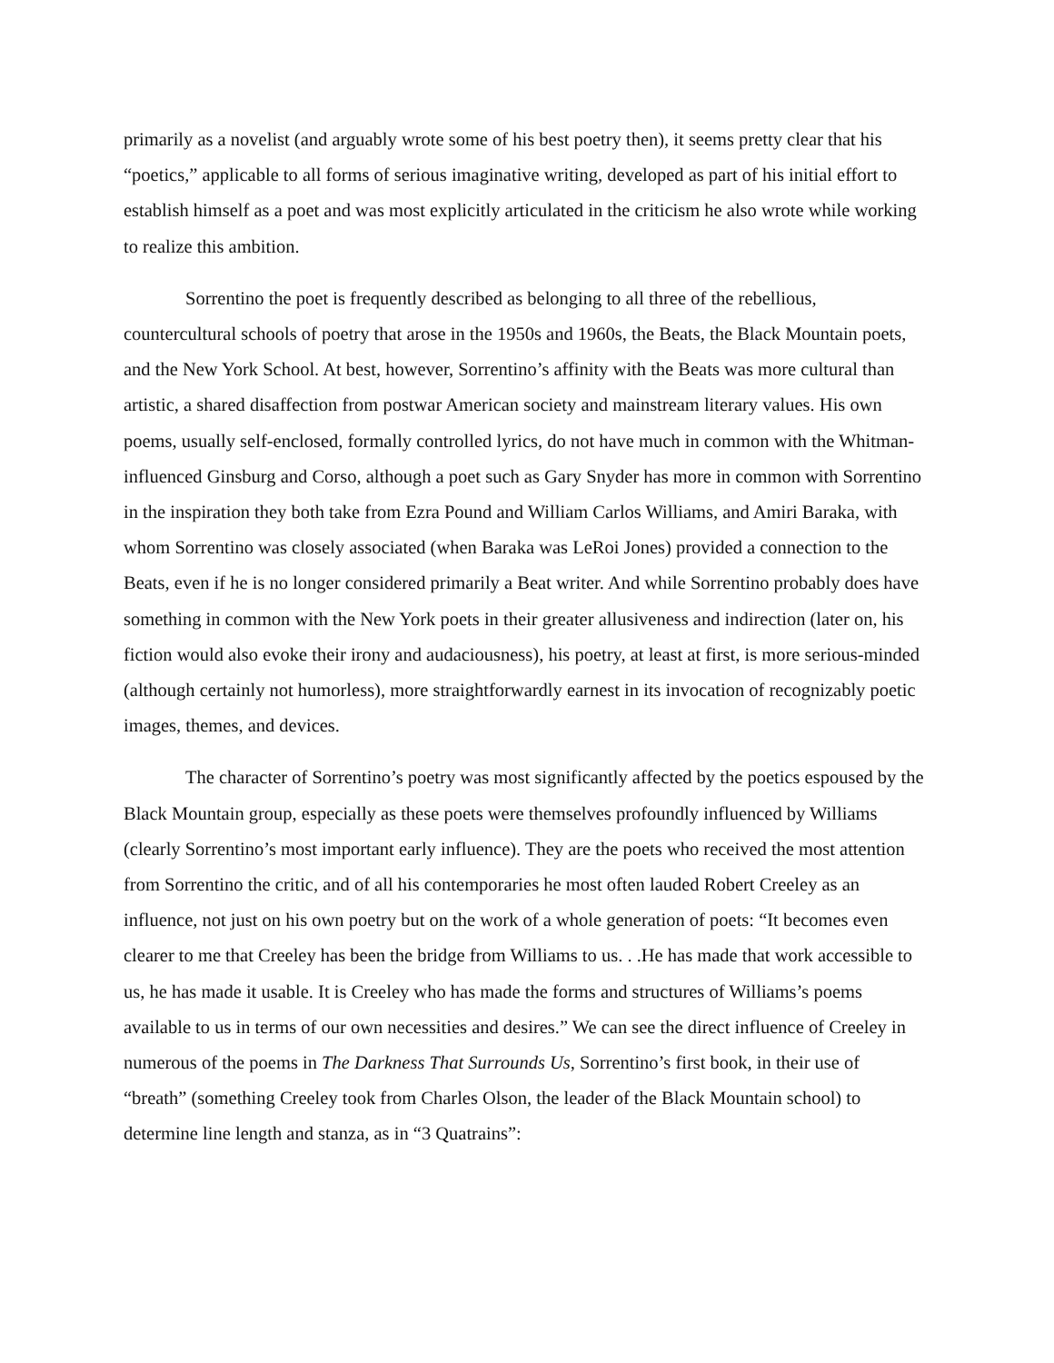primarily as a novelist (and arguably wrote some of his best poetry then), it seems pretty clear that his “poetics,” applicable to all forms of serious imaginative writing, developed as part of his initial effort to establish himself as a poet and was most explicitly articulated in the criticism he also wrote while working to realize this ambition.
Sorrentino the poet is frequently described as belonging to all three of the rebellious, countercultural schools of poetry that arose in the 1950s and 1960s, the Beats, the Black Mountain poets, and the New York School. At best, however, Sorrentino’s affinity with the Beats was more cultural than artistic, a shared disaffection from postwar American society and mainstream literary values. His own poems, usually self-enclosed, formally controlled lyrics, do not have much in common with the Whitman-influenced Ginsburg and Corso, although a poet such as Gary Snyder has more in common with Sorrentino in the inspiration they both take from Ezra Pound and William Carlos Williams, and Amiri Baraka, with whom Sorrentino was closely associated (when Baraka was LeRoi Jones) provided a connection to the Beats, even if he is no longer considered primarily a Beat writer. And while Sorrentino probably does have something in common with the New York poets in their greater allusiveness and indirection (later on, his fiction would also evoke their irony and audaciousness), his poetry, at least at first, is more serious-minded (although certainly not humorless), more straightforwardly earnest in its invocation of recognizably poetic images, themes, and devices.
The character of Sorrentino’s poetry was most significantly affected by the poetics espoused by the Black Mountain group, especially as these poets were themselves profoundly influenced by Williams (clearly Sorrentino’s most important early influence). They are the poets who received the most attention from Sorrentino the critic, and of all his contemporaries he most often lauded Robert Creeley as an influence, not just on his own poetry but on the work of a whole generation of poets: “It becomes even clearer to me that Creeley has been the bridge from Williams to us. . .He has made that work accessible to us, he has made it usable. It is Creeley who has made the forms and structures of Williams’s poems available to us in terms of our own necessities and desires.” We can see the direct influence of Creeley in numerous of the poems in The Darkness That Surrounds Us, Sorrentino’s first book, in their use of “breath” (something Creeley took from Charles Olson, the leader of the Black Mountain school) to determine line length and stanza, as in “3 Quatrains”: